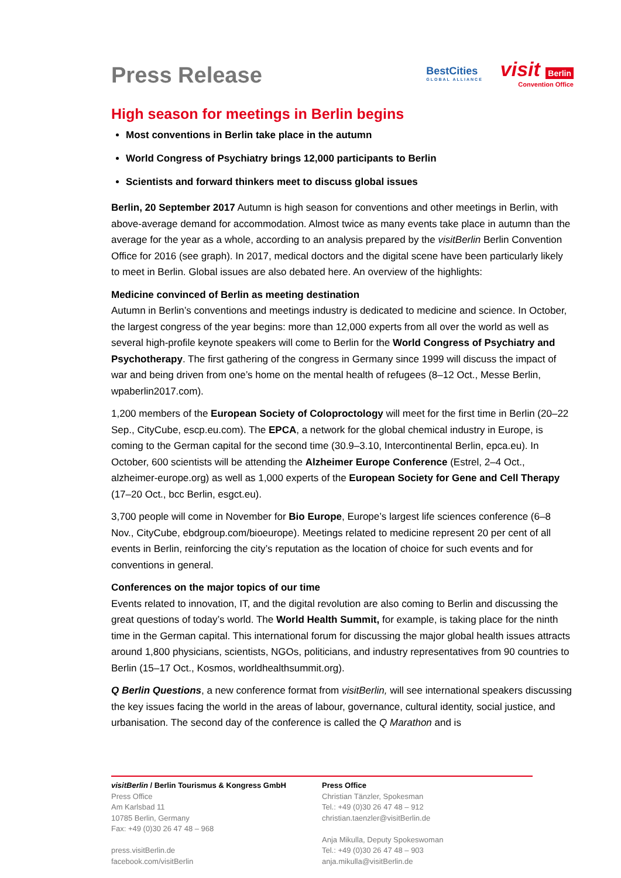Press Release
BestCities
GLOBAL ALLIANCE
visit Berlin
Convention Office
High season for meetings in Berlin begins
Most conventions in Berlin take place in the autumn
World Congress of Psychiatry brings 12,000 participants to Berlin
Scientists and forward thinkers meet to discuss global issues
Berlin, 20 September 2017 Autumn is high season for conventions and other meetings in Berlin, with above-average demand for accommodation. Almost twice as many events take place in autumn than the average for the year as a whole, according to an analysis prepared by the visitBerlin Berlin Convention Office for 2016 (see graph). In 2017, medical doctors and the digital scene have been particularly likely to meet in Berlin. Global issues are also debated here. An overview of the highlights:
Medicine convinced of Berlin as meeting destination
Autumn in Berlin’s conventions and meetings industry is dedicated to medicine and science. In October, the largest congress of the year begins: more than 12,000 experts from all over the world as well as several high-profile keynote speakers will come to Berlin for the World Congress of Psychiatry and Psychotherapy. The first gathering of the congress in Germany since 1999 will discuss the impact of war and being driven from one’s home on the mental health of refugees (8–12 Oct., Messe Berlin, wpaberlin2017.com).
1,200 members of the European Society of Coloproctology will meet for the first time in Berlin (20–22 Sep., CityCube, escp.eu.com). The EPCA, a network for the global chemical industry in Europe, is coming to the German capital for the second time (30.9–3.10, Intercontinental Berlin, epca.eu). In October, 600 scientists will be attending the Alzheimer Europe Conference (Estrel, 2–4 Oct., alzheimer-europe.org) as well as 1,000 experts of the European Society for Gene and Cell Therapy (17–20 Oct., bcc Berlin, esgct.eu).
3,700 people will come in November for Bio Europe, Europe’s largest life sciences conference (6–8 Nov., CityCube, ebdgroup.com/bioeurope). Meetings related to medicine represent 20 per cent of all events in Berlin, reinforcing the city’s reputation as the location of choice for such events and for conventions in general.
Conferences on the major topics of our time
Events related to innovation, IT, and the digital revolution are also coming to Berlin and discussing the great questions of today’s world. The World Health Summit, for example, is taking place for the ninth time in the German capital. This international forum for discussing the major global health issues attracts around 1,800 physicians, scientists, NGOs, politicians, and industry representatives from 90 countries to Berlin (15–17 Oct., Kosmos, worldhealthsummit.org).
Q Berlin Questions, a new conference format from visitBerlin, will see international speakers discussing the key issues facing the world in the areas of labour, governance, cultural identity, social justice, and urbanisation. The second day of the conference is called the Q Marathon and is
visitBerlin / Berlin Tourismus & Kongress GmbH
Press Office
Am Karlsbad 11
10785 Berlin, Germany
Fax: +49 (0)30 26 47 48 – 968
press.visitBerlin.de
facebook.com/visitBerlin
Press Office
Christian Tänzler, Spokesman
Tel.: +49 (0)30 26 47 48 – 912
christian.taenzler@visitBerlin.de
Anja Mikulla, Deputy Spokeswoman
Tel.: +49 (0)30 26 47 48 – 903
anja.mikulla@visitBerlin.de